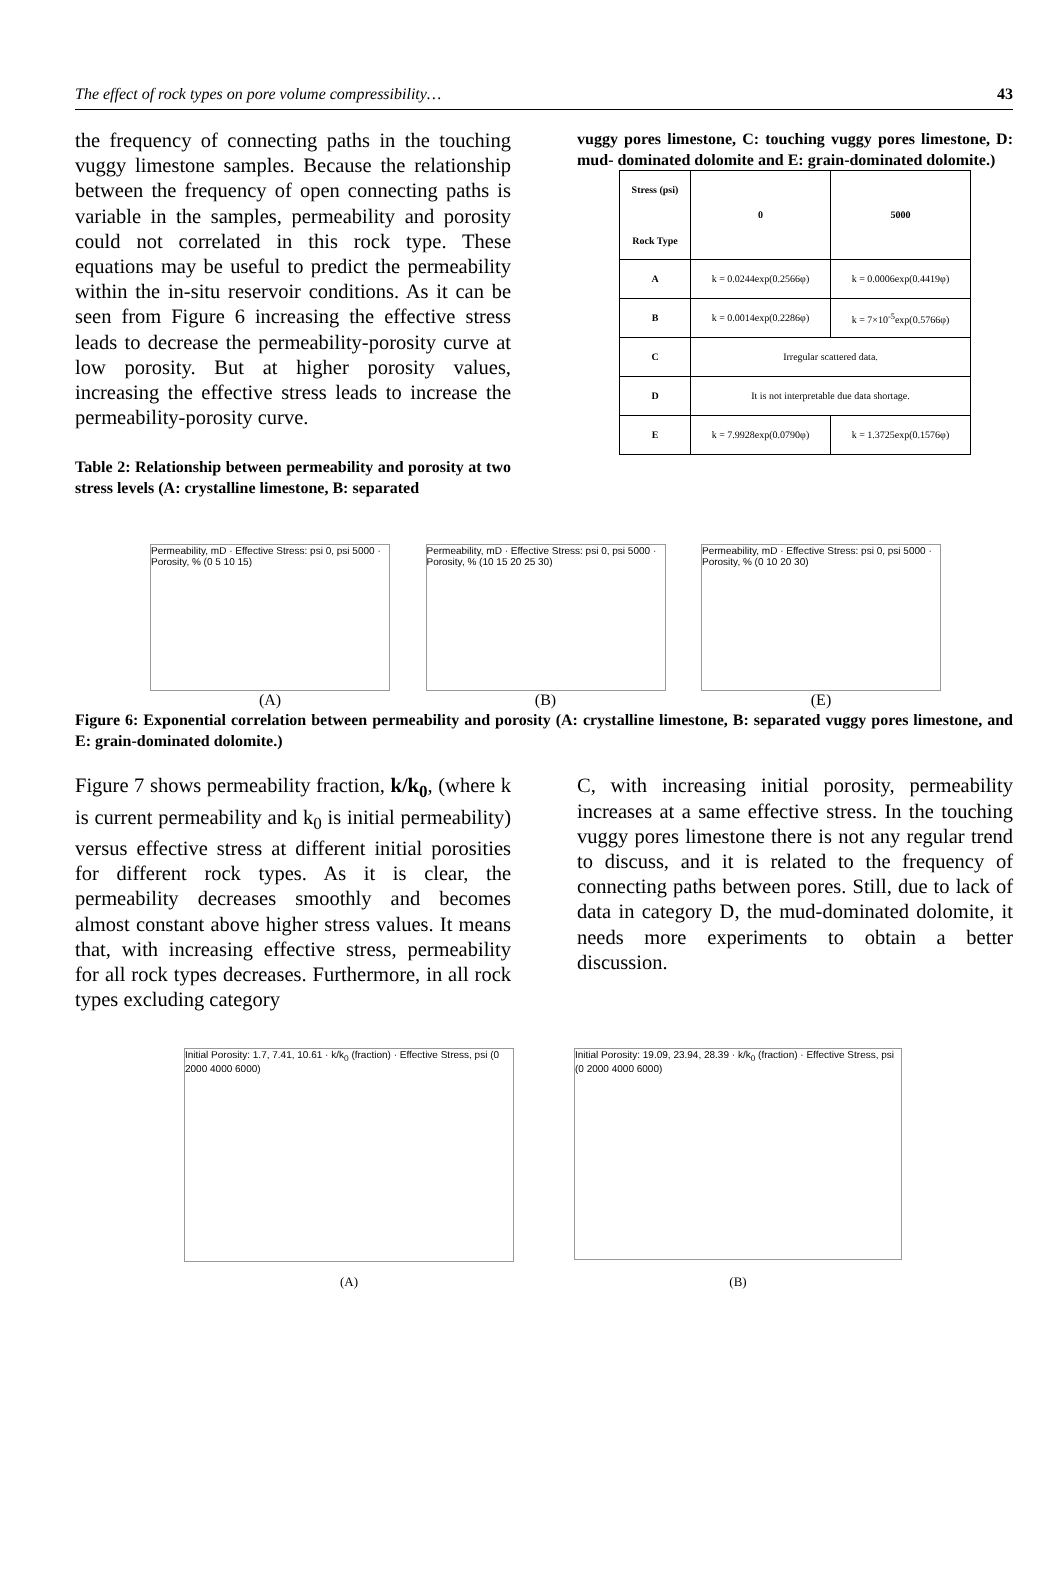The effect of rock types on pore volume compressibility… 43
the frequency of connecting paths in the touching vuggy limestone samples. Because the relationship between the frequency of open connecting paths is variable in the samples, permeability and porosity could not correlated in this rock type. These equations may be useful to predict the permeability within the in-situ reservoir conditions. As it can be seen from Figure 6 increasing the effective stress leads to decrease the permeability-porosity curve at low porosity. But at higher porosity values, increasing the effective stress leads to increase the permeability-porosity curve.
Table 2: Relationship between permeability and porosity at two stress levels (A: crystalline limestone, B: separated
vuggy pores limestone, C: touching vuggy pores limestone, D: mud- dominated dolomite and E: grain-dominated dolomite.)
| Stress (psi) Rock Type | 0 | 5000 |
| A | k = 0.0244exp(0.2566φ) | k = 0.0006exp(0.4419φ) |
| B | k = 0.0014exp(0.2286φ) | k = 7×10<sup>-5</sup>exp(0.5766φ) |
| C | Irregular scattered data. | |
| D | It is not interpretable due data shortage. | |
| E | k = 7.9928exp(0.0790φ) | k = 1.3725exp(0.1576φ) |
Permeability, mD · Effective Stress: psi 0, psi 5000 · Porosity, % (0 5 10 15)
(A)
Permeability, mD · Effective Stress: psi 0, psi 5000 · Porosity, % (10 15 20 25 30)
(B)
Permeability, mD · Effective Stress: psi 0, psi 5000 · Porosity, % (0 10 20 30)
(E)
Figure 6: Exponential correlation between permeability and porosity (A: crystalline limestone, B: separated vuggy pores limestone, and E: grain-dominated dolomite.)
Figure 7 shows permeability fraction, k/k<sub>0</sub>, (where k is current permeability and k<sub>0</sub> is initial permeability) versus effective stress at different initial porosities for different rock types. As it is clear, the permeability decreases smoothly and becomes almost constant above higher stress values. It means that, with increasing effective stress, permeability for all rock types decreases. Furthermore, in all rock types excluding category
C, with increasing initial porosity, permeability increases at a same effective stress. In the touching vuggy pores limestone there is not any regular trend to discuss, and it is related to the frequency of connecting paths between pores. Still, due to lack of data in category D, the mud-dominated dolomite, it needs more experiments to obtain a better discussion.
Initial Porosity: 1.7, 7.41, 10.61 · k/k<sub>0</sub> (fraction) · Effective Stress, psi (0 2000 4000 6000)
(A)
Initial Porosity: 19.09, 23.94, 28.39 · k/k<sub>0</sub> (fraction) · Effective Stress, psi (0 2000 4000 6000)
(B)